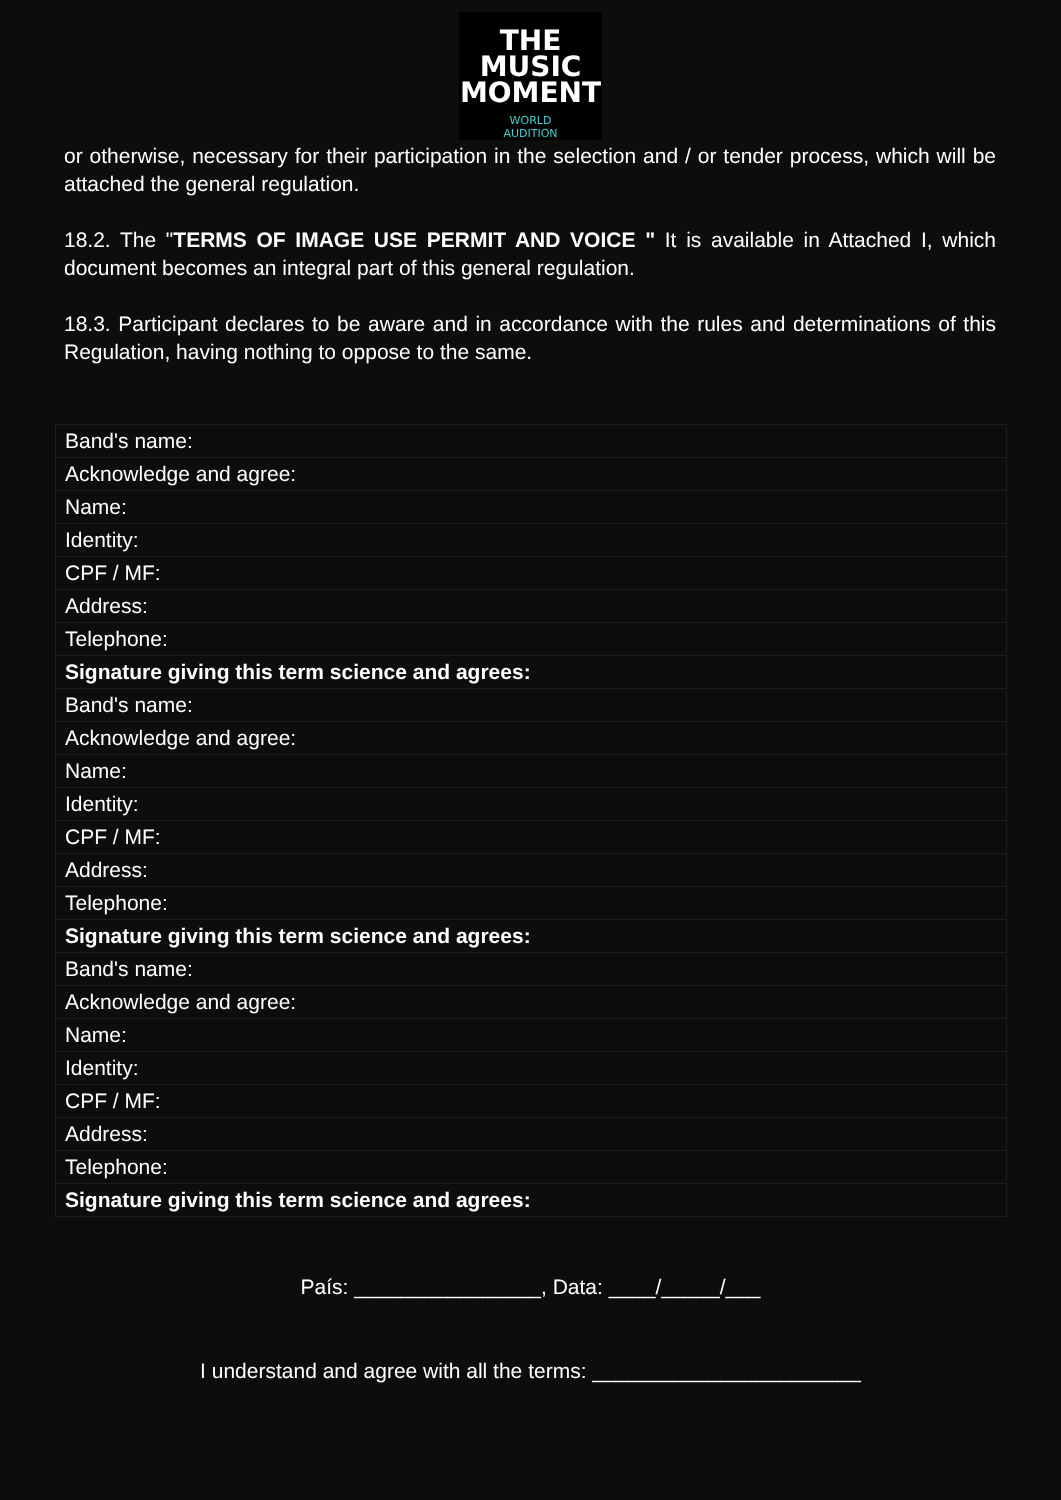THE
MUSIC
MOMENT
WORLD
AUDITION
or otherwise, necessary for their participation in the selection and / or tender process, which will be attached the general regulation.
18.2. The "TERMS OF IMAGE USE PERMIT AND VOICE " It is available in Attached I, which document becomes an integral part of this general regulation.
18.3. Participant declares to be aware and in accordance with the rules and determinations of this Regulation, having nothing to oppose to the same.
| Band's name: |
| Acknowledge and agree: |
| Name: |
| Identity: |
| CPF / MF: |
| Address: |
| Telephone: |
| Signature giving this term science and agrees: |
| Band's name: |
| Acknowledge and agree: |
| Name: |
| Identity: |
| CPF / MF: |
| Address: |
| Telephone: |
| Signature giving this term science and agrees: |
| Band's name: |
| Acknowledge and agree: |
| Name: |
| Identity: |
| CPF / MF: |
| Address: |
| Telephone: |
| Signature giving this term science and agrees: |
País: ________________, Data: ____/_____/___
I understand and agree with all the terms: _______________________